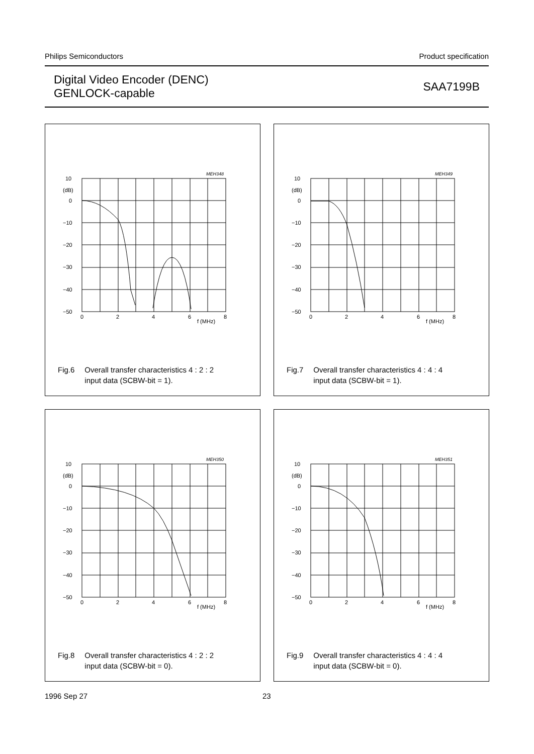Philips Semiconductors Product specification
Digital Video Encoder (DENC)
GENLOCK-capable
SAA7199B
MEH348
10
(dB)
0
−10
−20
−30
−40
−50
0
2
4
6
8
f (MHz)
Fig.6 Overall transfer characteristics 4 : 2 : 2
input data (SCBW-bit = 1).
MEH349
10
(dB)
0
−10
−20
−30
−40
−50
0
2
4
6
8
f (MHz)
Fig.7 Overall transfer characteristics 4 : 4 : 4
input data (SCBW-bit = 1).
MEH350
10
(dB)
0
−10
−20
−30
−40
−50
0
2
4
6
8
f (MHz)
Fig.8 Overall transfer characteristics 4 : 2 : 2
input data (SCBW-bit = 0).
MEH351
10
(dB)
0
−10
−20
−30
−40
−50
0
2
4
6
8
f (MHz)
Fig.9 Overall transfer characteristics 4 : 4 : 4
input data (SCBW-bit = 0).
1996 Sep 27 23